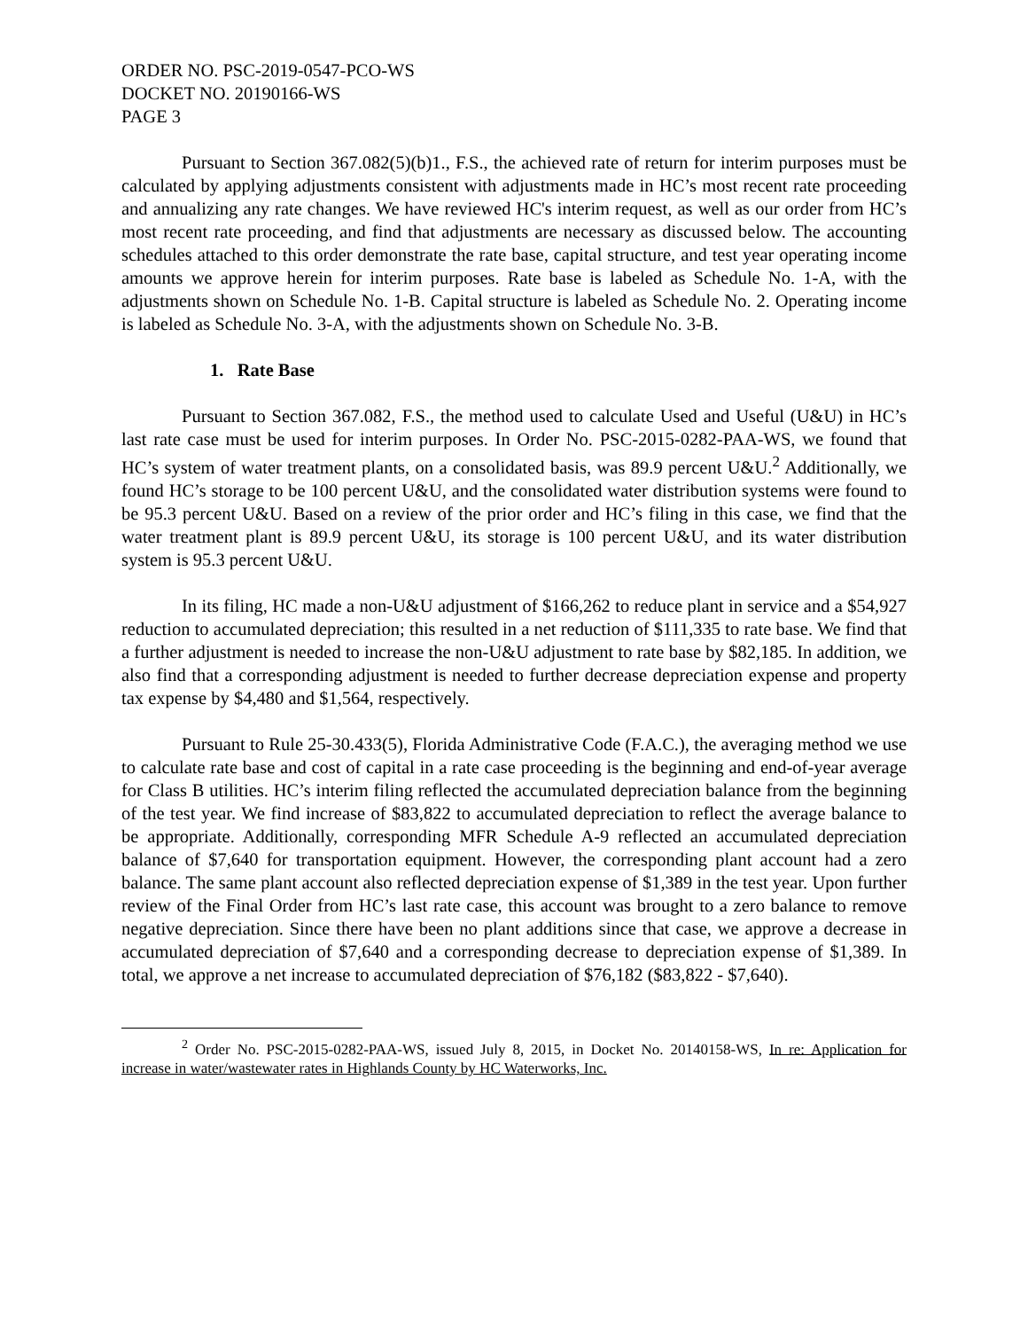ORDER NO. PSC-2019-0547-PCO-WS
DOCKET NO. 20190166-WS
PAGE 3
Pursuant to Section 367.082(5)(b)1., F.S., the achieved rate of return for interim purposes must be calculated by applying adjustments consistent with adjustments made in HC’s most recent rate proceeding and annualizing any rate changes. We have reviewed HC's interim request, as well as our order from HC’s most recent rate proceeding, and find that adjustments are necessary as discussed below. The accounting schedules attached to this order demonstrate the rate base, capital structure, and test year operating income amounts we approve herein for interim purposes. Rate base is labeled as Schedule No. 1-A, with the adjustments shown on Schedule No. 1-B. Capital structure is labeled as Schedule No. 2. Operating income is labeled as Schedule No. 3-A, with the adjustments shown on Schedule No. 3-B.
1. Rate Base
Pursuant to Section 367.082, F.S., the method used to calculate Used and Useful (U&U) in HC’s last rate case must be used for interim purposes. In Order No. PSC-2015-0282-PAA-WS, we found that HC’s system of water treatment plants, on a consolidated basis, was 89.9 percent U&U.<sup>2</sup> Additionally, we found HC’s storage to be 100 percent U&U, and the consolidated water distribution systems were found to be 95.3 percent U&U. Based on a review of the prior order and HC’s filing in this case, we find that the water treatment plant is 89.9 percent U&U, its storage is 100 percent U&U, and its water distribution system is 95.3 percent U&U.
In its filing, HC made a non-U&U adjustment of $166,262 to reduce plant in service and a $54,927 reduction to accumulated depreciation; this resulted in a net reduction of $111,335 to rate base. We find that a further adjustment is needed to increase the non-U&U adjustment to rate base by $82,185. In addition, we also find that a corresponding adjustment is needed to further decrease depreciation expense and property tax expense by $4,480 and $1,564, respectively.
Pursuant to Rule 25-30.433(5), Florida Administrative Code (F.A.C.), the averaging method we use to calculate rate base and cost of capital in a rate case proceeding is the beginning and end-of-year average for Class B utilities. HC’s interim filing reflected the accumulated depreciation balance from the beginning of the test year. We find increase of $83,822 to accumulated depreciation to reflect the average balance to be appropriate. Additionally, corresponding MFR Schedule A-9 reflected an accumulated depreciation balance of $7,640 for transportation equipment. However, the corresponding plant account had a zero balance. The same plant account also reflected depreciation expense of $1,389 in the test year. Upon further review of the Final Order from HC’s last rate case, this account was brought to a zero balance to remove negative depreciation. Since there have been no plant additions since that case, we approve a decrease in accumulated depreciation of $7,640 and a corresponding decrease to depreciation expense of $1,389. In total, we approve a net increase to accumulated depreciation of $76,182 ($83,822 - $7,640).
<sup>2</sup> Order No. PSC-2015-0282-PAA-WS, issued July 8, 2015, in Docket No. 20140158-WS, In re: Application for increase in water/wastewater rates in Highlands County by HC Waterworks, Inc.